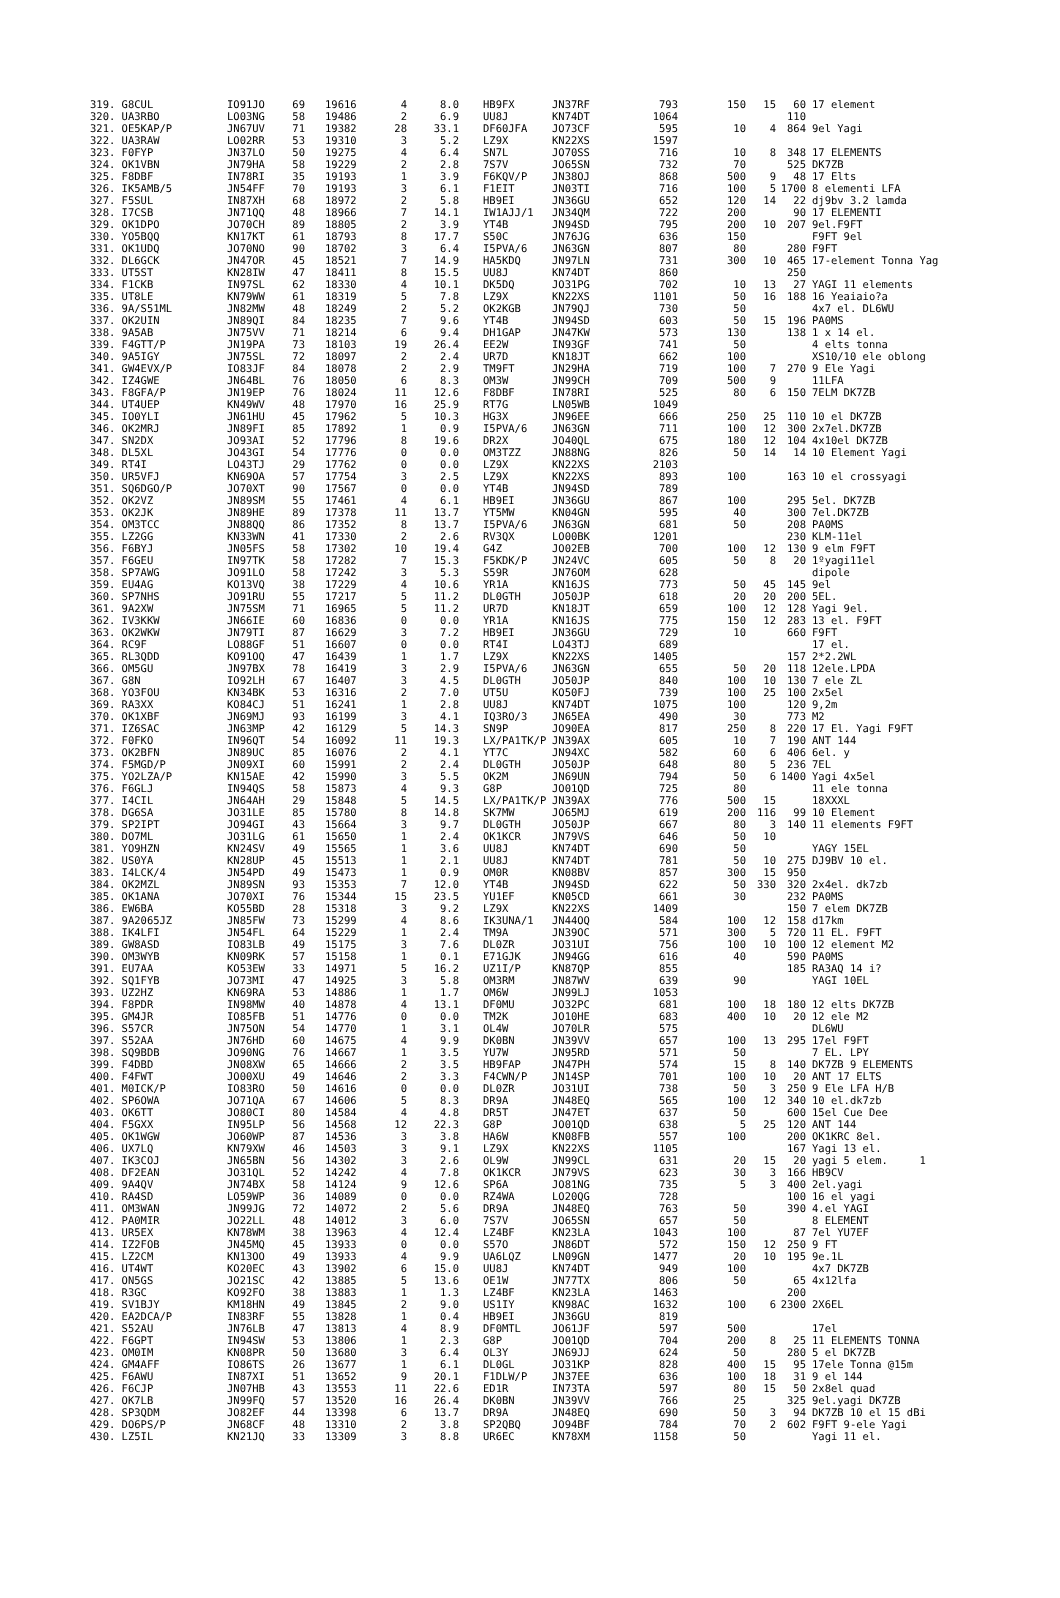| 319. G8CUL | IO91JO | 69 | 19616 | 4 | 8.0 | HB9FX | JN37RF | 793 | 150 | 15 | 60 | 17 element |
| 320. UA3RBO | LO03NG | 58 | 19486 | 2 | 6.9 | UU8J | KN74DT | 1064 | | | 110 | |
| 321. OE5KAP/P | JN67UV | 71 | 19382 | 28 | 33.1 | DF60JFA | JO73CF | 595 | 10 | 4 | 864 | 9el Yagi |
| 322. UA3RAW | LO02RR | 53 | 19310 | 3 | 5.2 | LZ9X | KN22XS | 1597 | | | | |
| 323. F0FYP | JN37LO | 50 | 19275 | 4 | 6.4 | SN7L | JO70SS | 716 | 10 | 8 | 348 | 17 ELEMENTS |
| 324. OK1VBN | JN79HA | 58 | 19229 | 2 | 2.8 | 7S7V | JO65SN | 732 | 70 | | 525 | DK7ZB |
| 325. F8DBF | IN78RI | 35 | 19193 | 1 | 3.9 | F6KQV/P | JN38OJ | 868 | 500 | 9 | 48 | 17 Elts |
| 326. IK5AMB/5 | JN54FF | 70 | 19193 | 3 | 6.1 | F1EIT | JN03TI | 716 | 100 | 5 | 1700 | 8 elementi LFA |
| 327. F5SUL | IN87XH | 68 | 18972 | 2 | 5.8 | HB9EI | JN36GU | 652 | 120 | 14 | 22 | dj9bv 3.2 lamda |
| 328. I7CSB | JN71QQ | 48 | 18966 | 7 | 14.1 | IW1AJJ/1 | JN34QM | 722 | 200 | | 90 | 17 ELEMENTI |
| 329. OK1DPO | JO70CH | 89 | 18805 | 2 | 3.9 | YT4B | JN94SD | 795 | 200 | 10 | 207 | 9el.F9FT |
| 330. YO5BQQ | KN17KT | 61 | 18793 | 8 | 17.7 | S50C | JN76JG | 636 | 150 | | | F9FT 9el |
| 331. OK1UDQ | JO70NO | 90 | 18702 | 3 | 6.4 | I5PVA/6 | JN63GN | 807 | 80 | | 280 | F9FT |
| 332. DL6GCK | JN47OR | 45 | 18521 | 7 | 14.9 | HA5KDQ | JN97LN | 731 | 300 | 10 | 465 | 17-element Tonna Yag |
| 333. UT5ST | KN28IW | 47 | 18411 | 8 | 15.5 | UU8J | KN74DT | 860 | | | 250 | |
| 334. F1CKB | IN97SL | 62 | 18330 | 4 | 10.1 | DK5DQ | JO31PG | 702 | 10 | 13 | 27 | YAGI 11 elements |
| 335. UT8LE | KN79WW | 61 | 18319 | 5 | 7.8 | LZ9X | KN22XS | 1101 | 50 | 16 | 188 | 16 Yeaiaio?a |
| 336. 9A/S51ML | JN82MW | 48 | 18249 | 2 | 5.2 | OK2KGB | JN79QJ | 730 | 50 | | | 4x7 el. DL6WU |
| 337. OK2UIN | JN89QI | 84 | 18235 | 7 | 9.6 | YT4B | JN94SD | 603 | 50 | 15 | 196 | PA0MS |
| 338. 9A5AB | JN75VV | 71 | 18214 | 6 | 9.4 | DH1GAP | JN47KW | 573 | 130 | | 138 | 1 x 14 el. |
| 339. F4GTT/P | JN19PA | 73 | 18103 | 19 | 26.4 | EE2W | IN93GF | 741 | 50 | | | 4 elts tonna |
| 340. 9A5IGY | JN75SL | 72 | 18097 | 2 | 2.4 | UR7D | KN18JT | 662 | 100 | | | XS10/10 ele oblong |
| 341. GW4EVX/P | IO83JF | 84 | 18078 | 2 | 2.9 | TM9FT | JN29HA | 719 | 100 | 7 | 270 | 9 Ele Yagi |
| 342. IZ4GWE | JN64BL | 76 | 18050 | 6 | 8.3 | OM3W | JN99CH | 709 | 500 | 9 | | 11LFA |
| 343. F8GFA/P | JN19EP | 76 | 18024 | 11 | 12.6 | F8DBF | IN78RI | 525 | 80 | 6 | 150 | 7ELM DK7ZB |
| 344. UT4UEP | KN49WV | 48 | 17970 | 16 | 25.9 | RT7G | LN05WB | 1049 | | | | |
| 345. IO0YLI | JN61HU | 45 | 17962 | 5 | 10.3 | HG3X | JN96EE | 666 | 250 | 25 | 110 | 10 el DK7ZB |
| 346. OK2MRJ | JN89FI | 85 | 17892 | 1 | 0.9 | I5PVA/6 | JN63GN | 711 | 100 | 12 | 300 | 2x7el.DK7ZB |
| 347. SN2DX | JO93AI | 52 | 17796 | 8 | 19.6 | DR2X | JO40QL | 675 | 180 | 12 | 104 | 4x10el DK7ZB |
| 348. DL5XL | JO43GI | 54 | 17776 | 0 | 0.0 | OM3TZZ | JN88NG | 826 | 50 | 14 | 14 | 10 Element Yagi |
| 349. RT4I | LO43TJ | 29 | 17762 | 0 | 0.0 | LZ9X | KN22XS | 2103 | | | | |
| 350. UR5VFJ | KN69OA | 57 | 17754 | 3 | 2.5 | LZ9X | KN22XS | 893 | 100 | | 163 | 10 el crossyagi |
| 351. SQ6DGO/P | JO70XT | 90 | 17567 | 0 | 0.0 | YT4B | JN94SD | 789 | | | | |
| 352. OK2VZ | JN89SM | 55 | 17461 | 4 | 6.1 | HB9EI | JN36GU | 867 | 100 | | 295 | 5el. DK7ZB |
| 353. OK2JK | JN89HE | 89 | 17378 | 11 | 13.7 | YT5MW | KN04GN | 595 | 40 | | 300 | 7el.DK7ZB |
| 354. OM3TCC | JN88QQ | 86 | 17352 | 8 | 13.7 | I5PVA/6 | JN63GN | 681 | 50 | | 208 | PA0MS |
| 355. LZ2GG | KN33WN | 41 | 17330 | 2 | 2.6 | RV3QX | LO00BK | 1201 | | | 230 | KLM-11el |
| 356. F6BYJ | JN05FS | 58 | 17302 | 10 | 19.4 | G4Z | JO02EB | 700 | 100 | 12 | 130 | 9 elm F9FT |
| 357. F6GEU | IN97TK | 58 | 17282 | 7 | 15.3 | F5KDK/P | JN24VC | 605 | 50 | 8 | 20 | 1ºyagi11el |
| 358. SP7AWG | JO91LO | 58 | 17242 | 3 | 5.3 | S59R | JN76OM | 628 | | | | dipole |
| 359. EU4AG | KO13VQ | 38 | 17229 | 4 | 10.6 | YR1A | KN16JS | 773 | 50 | 45 | 145 | 9el |
| 360. SP7NHS | JO91RU | 55 | 17217 | 5 | 11.2 | DL0GTH | JO50JP | 618 | 20 | 20 | 200 | 5EL. |
| 361. 9A2XW | JN75SM | 71 | 16965 | 5 | 11.2 | UR7D | KN18JT | 659 | 100 | 12 | 128 | Yagi 9el. |
| 362. IV3KKW | JN66IE | 60 | 16836 | 0 | 0.0 | YR1A | KN16JS | 775 | 150 | 12 | 283 | 13 el. F9FT |
| 363. OK2WKW | JN79TI | 87 | 16629 | 3 | 7.2 | HB9EI | JN36GU | 729 | 10 | | 660 | F9FT |
| 364. RC9F | LO88GF | 51 | 16607 | 0 | 0.0 | RT4I | LO43TJ | 689 | | | | 17 el. |
| 365. RL3QDD | KO91OQ | 47 | 16439 | 1 | 1.7 | LZ9X | KN22XS | 1405 | | | 157 | 2*2.2WL |
| 366. OM5GU | JN97BX | 78 | 16419 | 3 | 2.9 | I5PVA/6 | JN63GN | 655 | 50 | 20 | 118 | 12ele.LPDA |
| 367. G8N | IO92LH | 67 | 16407 | 3 | 4.5 | DL0GTH | JO50JP | 840 | 100 | 10 | 130 | 7 ele ZL |
| 368. YO3FOU | KN34BK | 53 | 16316 | 2 | 7.0 | UT5U | KO50FJ | 739 | 100 | 25 | 100 | 2x5el |
| 369. RA3XX | KO84CJ | 51 | 16241 | 1 | 2.8 | UU8J | KN74DT | 1075 | 100 | | 120 | 9,2m |
| 370. OK1XBF | JN69MJ | 93 | 16199 | 3 | 4.1 | IQ3RO/3 | JN65EA | 490 | 30 | | 773 | M2 |
| 371. IZ6SAC | JN63MP | 42 | 16129 | 5 | 14.3 | SN9P | JO90EA | 817 | 250 | 8 | 220 | 17 El. Yagi F9FT |
| 372. F0FKO | IN96QT | 54 | 16092 | 11 | 19.3 | LX/PA1TK/P | JN39AX | 605 | 10 | 7 | 190 | ANT 144 |
| 373. OK2BFN | JN89UC | 85 | 16076 | 2 | 4.1 | YT7C | JN94XC | 582 | 60 | 6 | 406 | 6el. y |
| 374. F5MGD/P | JN09XI | 60 | 15991 | 2 | 2.4 | DL0GTH | JO50JP | 648 | 80 | 5 | 236 | 7EL |
| 375. YO2LZA/P | KN15AE | 42 | 15990 | 3 | 5.5 | OK2M | JN69UN | 794 | 50 | 6 | 1400 | Yagi 4x5el |
| 376. F6GLJ | IN94QS | 58 | 15873 | 4 | 9.3 | G8P | JO01QD | 725 | 80 | | | 11 ele tonna |
| 377. I4CIL | JN64AH | 29 | 15848 | 5 | 14.5 | LX/PA1TK/P | JN39AX | 776 | 500 | 15 | | 18XXXL |
| 378. DG6SA | JO31LE | 85 | 15780 | 8 | 14.8 | SK7MW | JO65MJ | 619 | 200 | 116 | 99 | 10 Element |
| 379. SP2IPT | JO94GI | 43 | 15664 | 3 | 9.7 | DL0GTH | JO50JP | 667 | 80 | 3 | 140 | 11 elements F9FT |
| 380. DO7ML | JO31LG | 61 | 15650 | 1 | 2.4 | OK1KCR | JN79VS | 646 | 50 | 10 | | |
| 381. YO9HZN | KN24SV | 49 | 15565 | 1 | 3.6 | UU8J | KN74DT | 690 | 50 | | | YAGY 15EL |
| 382. US0YA | KN28UP | 45 | 15513 | 1 | 2.1 | UU8J | KN74DT | 781 | 50 | 10 | 275 | DJ9BV 10 el. |
| 383. I4LCK/4 | JN54PD | 49 | 15473 | 1 | 0.9 | OM0R | KN08BV | 857 | 300 | 15 | 950 | |
| 384. OK2MZL | JN89SN | 93 | 15353 | 7 | 12.0 | YT4B | JN94SD | 622 | 50 | 330 | 320 | 2x4el. dk7zb |
| 385. OK1ANA | JO70XI | 76 | 15344 | 15 | 23.5 | YU1EF | KN05CD | 661 | 30 | | 232 | PA0MS |
| 386. EW6BA | KO55BD | 28 | 15318 | 3 | 9.2 | LZ9X | KN22XS | 1409 | | | 150 | 7 elem DK7ZB |
| 387. 9A2065JZ | JN85FW | 73 | 15299 | 4 | 8.6 | IK3UNA/1 | JN44OQ | 584 | 100 | 12 | 158 | d17km |
| 388. IK4LFI | JN54FL | 64 | 15229 | 1 | 2.4 | TM9A | JN39OC | 571 | 300 | 5 | 720 | 11 EL. F9FT |
| 389. GW8ASD | IO83LB | 49 | 15175 | 3 | 7.6 | DL0ZR | JO31UI | 756 | 100 | 10 | 100 | 12 element M2 |
| 390. OM3WYB | KN09RK | 57 | 15158 | 1 | 0.1 | E71GJK | JN94GG | 616 | 40 | | 590 | PA0MS |
| 391. EU7AA | KO53EW | 33 | 14971 | 5 | 16.2 | UZ1I/P | KN87QP | 855 | | | 185 | RA3AQ 14 i? |
| 392. SQ1FYB | JO73MI | 47 | 14925 | 3 | 5.8 | OM3RM | JN87WV | 639 | 90 | | | YAGI 10EL |
| 393. UZ2HZ | KN69RA | 53 | 14886 | 1 | 1.7 | OM6W | JN99LJ | 1053 | | | | |
| 394. F8PDR | IN98MW | 40 | 14878 | 4 | 13.1 | DF0MU | JO32PC | 681 | 100 | 18 | 180 | 12 elts DK7ZB |
| 395. GM4JR | IO85FB | 51 | 14776 | 0 | 0.0 | TM2K | JO10HE | 683 | 400 | 10 | 20 | 12 ele M2 |
| 396. S57CR | JN75ON | 54 | 14770 | 1 | 3.1 | OL4W | JO70LR | 575 | | | | DL6WU |
| 397. S52AA | JN76HD | 60 | 14675 | 4 | 9.9 | DK0BN | JN39VV | 657 | 100 | 13 | 295 | 17el F9FT |
| 398. SQ9BDB | JO90NG | 76 | 14667 | 1 | 3.5 | YU7W | JN95RD | 571 | 50 | | | 7 EL. LPY |
| 399. F4DBD | JN08XW | 65 | 14666 | 2 | 3.5 | HB9FAP | JN47PH | 574 | 15 | 8 | 140 | DK7ZB 9 ELEMENTS |
| 400. F4FWT | JO00XU | 49 | 14646 | 2 | 3.3 | F4CWN/P | JN14SP | 701 | 100 | 10 | 20 | ANT 17 ELTS |
| 401. M0ICK/P | IO83RO | 50 | 14616 | 0 | 0.0 | DL0ZR | JO31UI | 738 | 50 | 3 | 250 | 9 Ele LFA H/B |
| 402. SP6OWA | JO71QA | 67 | 14606 | 5 | 8.3 | DR9A | JN48EQ | 565 | 100 | 12 | 340 | 10 el.dk7zb |
| 403. OK6TT | JO80CI | 80 | 14584 | 4 | 4.8 | DR5T | JN47ET | 637 | 50 | | 600 | 15el Cue Dee |
| 404. F5GXX | IN95LP | 56 | 14568 | 12 | 22.3 | G8P | JO01QD | 638 | 5 | 25 | 120 | ANT 144 |
| 405. OK1WGW | JO60WP | 87 | 14536 | 3 | 3.8 | HA6W | KN08FB | 557 | 100 | | 200 | OK1KRC 8el. |
| 406. UX7LQ | KN79XW | 46 | 14503 | 3 | 9.1 | LZ9X | KN22XS | 1105 | | | 167 | Yagi 13 el. |
| 407. IK3COJ | JN65BN | 56 | 14302 | 3 | 2.6 | OL9W | JN99CL | 631 | 20 | 15 | 20 | yagi 5 elem. 1 |
| 408. DF2EAN | JO31QL | 52 | 14242 | 4 | 7.8 | OK1KCR | JN79VS | 623 | 30 | 3 | 166 | HB9CV |
| 409. 9A4QV | JN74BX | 58 | 14124 | 9 | 12.6 | SP6A | JO81NG | 735 | 5 | 3 | 400 | 2el.yagi |
| 410. RA4SD | LO59WP | 36 | 14089 | 0 | 0.0 | RZ4WA | LO20QG | 728 | | | 100 | 16 el yagi |
| 411. OM3WAN | JN99JG | 72 | 14072 | 2 | 5.6 | DR9A | JN48EQ | 763 | 50 | | 390 | 4.el YAGI |
| 412. PA0MIR | JO22LL | 48 | 14012 | 3 | 6.0 | 7S7V | JO65SN | 657 | 50 | | | 8 ELEMENT |
| 413. UR5EX | KN78WM | 38 | 13963 | 4 | 12.4 | LZ4BF | KN23LA | 1043 | 100 | | 87 | 7el YU7EF |
| 414. IZ2FOB | JN45MQ | 45 | 13933 | 0 | 0.0 | S57O | JN86DT | 572 | 150 | 12 | 250 | 9 FT |
| 415. LZ2CM | KN13OO | 49 | 13933 | 4 | 9.9 | UA6LQZ | LN09GN | 1477 | 20 | 10 | 195 | 9e.1L |
| 416. UT4WT | KO20EC | 43 | 13902 | 6 | 15.0 | UU8J | KN74DT | 949 | 100 | | | 4x7 DK7ZB |
| 417. ON5GS | JO21SC | 42 | 13885 | 5 | 13.6 | OE1W | JN77TX | 806 | 50 | | 65 | 4x12lfa |
| 418. R3GC | KO92FO | 38 | 13883 | 1 | 1.3 | LZ4BF | KN23LA | 1463 | | | 200 | |
| 419. SV1BJY | KM18HN | 49 | 13845 | 2 | 9.0 | US1IY | KN98AC | 1632 | 100 | 6 | 2300 | 2X6EL |
| 420. EA2DCA/P | IN83RF | 55 | 13828 | 1 | 0.4 | HB9EI | JN36GU | 819 | | | | |
| 421. S52AU | JN76LB | 47 | 13813 | 4 | 8.9 | DF0MTL | JO61JF | 597 | 500 | | | 17el |
| 422. F6GPT | IN94SW | 53 | 13806 | 1 | 2.3 | G8P | JO01QD | 704 | 200 | 8 | 25 | 11 ELEMENTS TONNA |
| 423. OM0IM | KN08PR | 50 | 13680 | 3 | 6.4 | OL3Y | JN69JJ | 624 | 50 | | 280 | 5 el DK7ZB |
| 424. GM4AFF | IO86TS | 26 | 13677 | 1 | 6.1 | DL0GL | JO31KP | 828 | 400 | 15 | 95 | 17ele Tonna @15m |
| 425. F6AWU | IN87XI | 51 | 13652 | 9 | 20.1 | F1DLW/P | JN37EE | 636 | 100 | 18 | 31 | 9 el 144 |
| 426. F6CJP | JN07HB | 43 | 13553 | 11 | 22.6 | ED1R | IN73TA | 597 | 80 | 15 | 50 | 2x8el quad |
| 427. OK7LB | JN99FQ | 57 | 13520 | 16 | 26.4 | DK0BN | JN39VV | 766 | 25 | | 325 | 9el.yagi DK7ZB |
| 428. SP3QDM | JO82EF | 44 | 13398 | 6 | 13.7 | DR9A | JN48EQ | 690 | 50 | 3 | 94 | DK7ZB 10 el 15 dBi |
| 429. DO6PS/P | JN68CF | 48 | 13310 | 2 | 3.8 | SP2QBQ | JO94BF | 784 | 70 | 2 | 602 | F9FT 9-ele Yagi |
| 430. LZ5IL | KN21JQ | 33 | 13309 | 3 | 8.8 | UR6EC | KN78XM | 1158 | 50 | | | Yagi 11 el. |